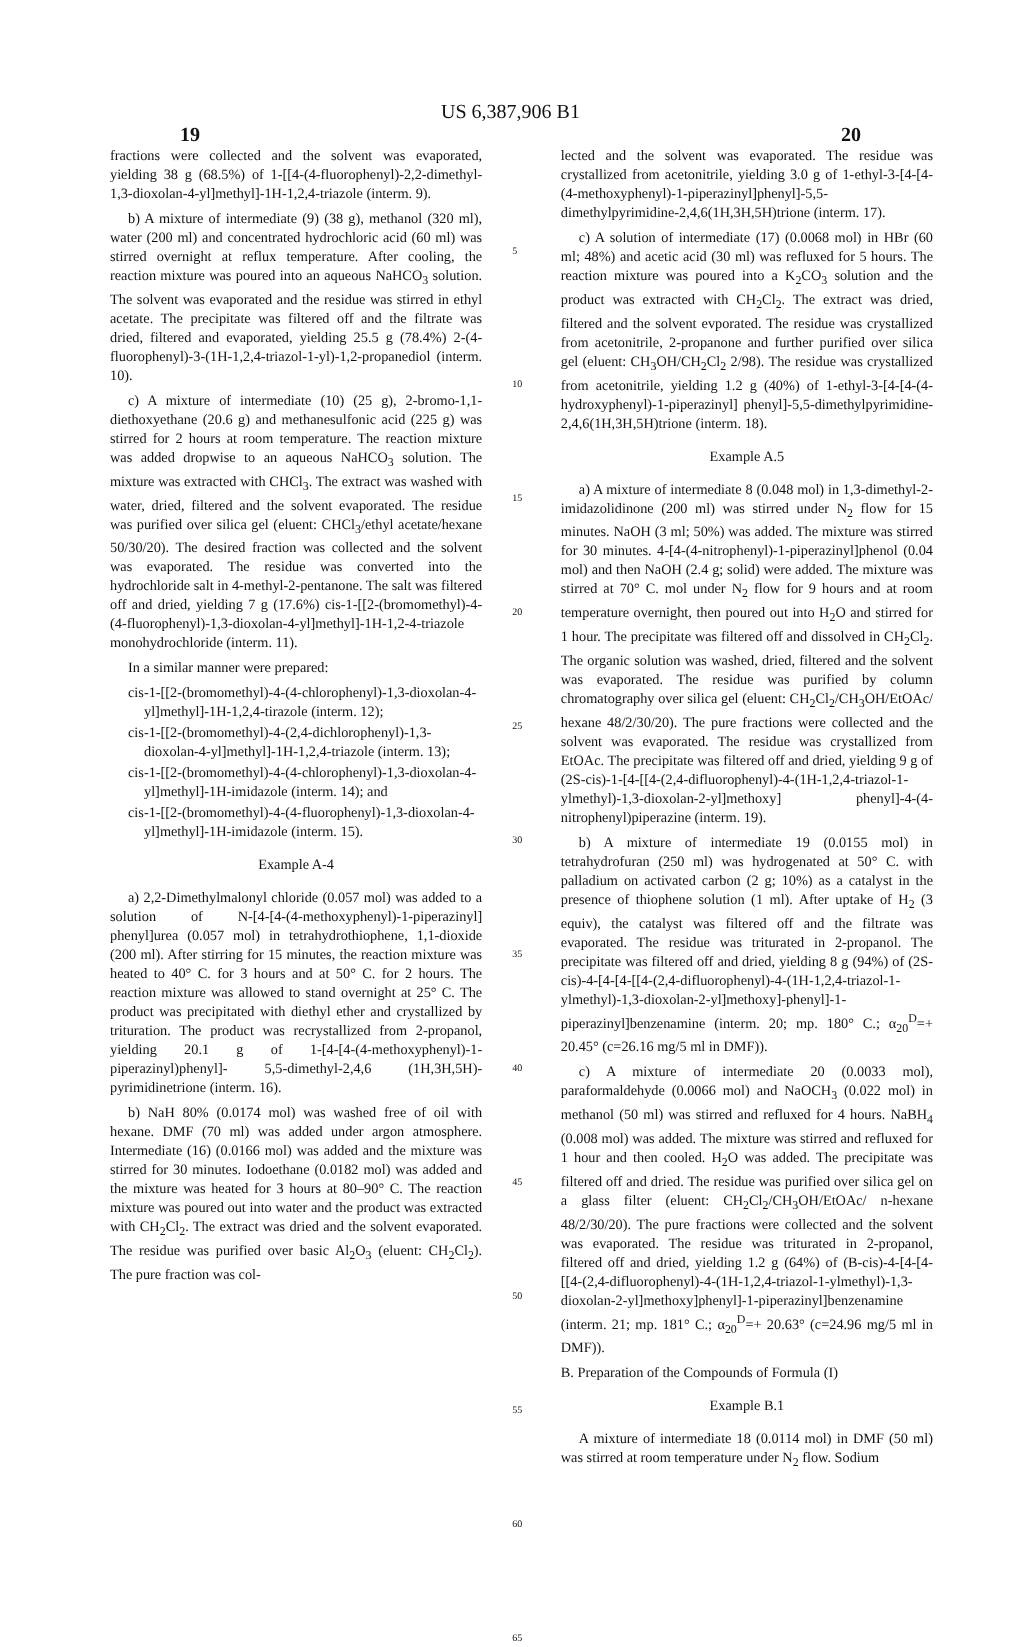US 6,387,906 B1
19 20
fractions were collected and the solvent was evaporated, yielding 38 g (68.5%) of 1-[[4-(4-fluorophenyl)-2,2-dimethyl-1,3-dioxolan-4-yl]methyl]-1H-1,2,4-triazole (interm. 9).
b) A mixture of intermediate (9) (38 g), methanol (320 ml), water (200 ml) and concentrated hydrochloric acid (60 ml) was stirred overnight at reflux temperature. After cooling, the reaction mixture was poured into an aqueous NaHCO<sub>3</sub> solution. The solvent was evaporated and the residue was stirred in ethyl acetate. The precipitate was filtered off and the filtrate was dried, filtered and evaporated, yielding 25.5 g (78.4%) 2-(4-fluorophenyl)-3-(1H-1,2,4-triazol-1-yl)-1,2-propanediol (interm. 10).
c) A mixture of intermediate (10) (25 g), 2-bromo-1,1-diethoxyethane (20.6 g) and methanesulfonic acid (225 g) was stirred for 2 hours at room temperature. The reaction mixture was added dropwise to an aqueous NaHCO<sub>3</sub> solution. The mixture was extracted with CHCl<sub>3</sub>. The extract was washed with water, dried, filtered and the solvent evaporated. The residue was purified over silica gel (eluent: CHCl<sub>3</sub>/ethyl acetate/hexane 50/30/20). The desired fraction was collected and the solvent was evaporated. The residue was converted into the hydrochloride salt in 4-methyl-2-pentanone. The salt was filtered off and dried, yielding 7 g (17.6%) cis-1-[[2-(bromomethyl)-4-(4-fluorophenyl)-1,3-dioxolan-4-yl]methyl]-1H-1,2-4-triazole monohydrochloride (interm. 11).
In a similar manner were prepared:
cis-1-[[2-(bromomethyl)-4-(4-chlorophenyl)-1,3-dioxolan-4-yl]methyl]-1H-1,2,4-tirazole (interm. 12);
cis-1-[[2-(bromomethyl)-4-(2,4-dichlorophenyl)-1,3-dioxolan-4-yl]methyl]-1H-1,2,4-triazole (interm. 13);
cis-1-[[2-(bromomethyl)-4-(4-chlorophenyl)-1,3-dioxolan-4-yl]methyl]-1H-imidazole (interm. 14); and
cis-1-[[2-(bromomethyl)-4-(4-fluorophenyl)-1,3-dioxolan-4-yl]methyl]-1H-imidazole (interm. 15).
Example A-4
a) 2,2-Dimethylmalonyl chloride (0.057 mol) was added to a solution of N-[4-[4-(4-methoxyphenyl)-1-piperazinyl] phenyl]urea (0.057 mol) in tetrahydrothiophene, 1,1-dioxide (200 ml). After stirring for 15 minutes, the reaction mixture was heated to 40° C. for 3 hours and at 50° C. for 2 hours. The reaction mixture was allowed to stand overnight at 25° C. The product was precipitated with diethyl ether and crystallized by trituration. The product was recrystallized from 2-propanol, yielding 20.1 g of 1-[4-[4-(4-methoxyphenyl)-1-piperazinyl)phenyl]- 5,5-dimethyl-2,4,6 (1H,3H,5H)-pyrimidinetrione (interm. 16).
b) NaH 80% (0.0174 mol) was washed free of oil with hexane. DMF (70 ml) was added under argon atmosphere. Intermediate (16) (0.0166 mol) was added and the mixture was stirred for 30 minutes. Iodoethane (0.0182 mol) was added and the mixture was heated for 3 hours at 80–90° C. The reaction mixture was poured out into water and the product was extracted with CH<sub>2</sub>Cl<sub>2</sub>. The extract was dried and the solvent evaporated. The residue was purified over basic Al<sub>2</sub>O<sub>3</sub> (eluent: CH<sub>2</sub>Cl<sub>2</sub>). The pure fraction was col-
5
10
15
20
25
30
35
40
45
50
55
60
65
lected and the solvent was evaporated. The residue was crystallized from acetonitrile, yielding 3.0 g of 1-ethyl-3-[4-[4-(4-methoxyphenyl)-1-piperazinyl]phenyl]-5,5-dimethylpyrimidine-2,4,6(1H,3H,5H)trione (interm. 17).
c) A solution of intermediate (17) (0.0068 mol) in HBr (60 ml; 48%) and acetic acid (30 ml) was refluxed for 5 hours. The reaction mixture was poured into a K<sub>2</sub>CO<sub>3</sub> solution and the product was extracted with CH<sub>2</sub>Cl<sub>2</sub>. The extract was dried, filtered and the solvent evporated. The residue was crystallized from acetonitrile, 2-propanone and further purified over silica gel (eluent: CH<sub>3</sub>OH/CH<sub>2</sub>Cl<sub>2</sub> 2/98). The residue was crystallized from acetonitrile, yielding 1.2 g (40%) of 1-ethyl-3-[4-[4-(4-hydroxyphenyl)-1-piperazinyl] phenyl]-5,5-dimethylpyrimidine-2,4,6(1H,3H,5H)trione (interm. 18).
Example A.5
a) A mixture of intermediate 8 (0.048 mol) in 1,3-dimethyl-2-imidazolidinone (200 ml) was stirred under N<sub>2</sub> flow for 15 minutes. NaOH (3 ml; 50%) was added. The mixture was stirred for 30 minutes. 4-[4-(4-nitrophenyl)-1-piperazinyl]phenol (0.04 mol) and then NaOH (2.4 g; solid) were added. The mixture was stirred at 70° C. mol under N<sub>2</sub> flow for 9 hours and at room temperature overnight, then poured out into H<sub>2</sub>O and stirred for 1 hour. The precipitate was filtered off and dissolved in CH<sub>2</sub>Cl<sub>2</sub>. The organic solution was washed, dried, filtered and the solvent was evaporated. The residue was purified by column chromatography over silica gel (eluent: CH<sub>2</sub>Cl<sub>2</sub>/CH<sub>3</sub>OH/EtOAc/ hexane 48/2/30/20). The pure fractions were collected and the solvent was evaporated. The residue was crystallized from EtOAc. The precipitate was filtered off and dried, yielding 9 g of (2S-cis)-1-[4-[[4-(2,4-difluorophenyl)-4-(1H-1,2,4-triazol-1-ylmethyl)-1,3-dioxolan-2-yl]methoxy] phenyl]-4-(4-nitrophenyl)piperazine (interm. 19).
b) A mixture of intermediate 19 (0.0155 mol) in tetrahydrofuran (250 ml) was hydrogenated at 50° C. with palladium on activated carbon (2 g; 10%) as a catalyst in the presence of thiophene solution (1 ml). After uptake of H<sub>2</sub> (3 equiv), the catalyst was filtered off and the filtrate was evaporated. The residue was triturated in 2-propanol. The precipitate was filtered off and dried, yielding 8 g (94%) of (2S-cis)-4-[4-[4-[[4-(2,4-difluorophenyl)-4-(1H-1,2,4-triazol-1-ylmethyl)-1,3-dioxolan-2-yl]methoxy]-phenyl]-1-piperazinyl]benzenamine (interm. 20; mp. 180° C.; α<sub>20</sub><sup>D</sup>=+ 20.45° (c=26.16 mg/5 ml in DMF)).
c) A mixture of intermediate 20 (0.0033 mol), paraformaldehyde (0.0066 mol) and NaOCH<sub>3</sub> (0.022 mol) in methanol (50 ml) was stirred and refluxed for 4 hours. NaBH<sub>4</sub> (0.008 mol) was added. The mixture was stirred and refluxed for 1 hour and then cooled. H<sub>2</sub>O was added. The precipitate was filtered off and dried. The residue was purified over silica gel on a glass filter (eluent: CH<sub>2</sub>Cl<sub>2</sub>/CH<sub>3</sub>OH/EtOAc/ n-hexane 48/2/30/20). The pure fractions were collected and the solvent was evaporated. The residue was triturated in 2-propanol, filtered off and dried, yielding 1.2 g (64%) of (B-cis)-4-[4-[4-[[4-(2,4-difluorophenyl)-4-(1H-1,2,4-triazol-1-ylmethyl)-1,3-dioxolan-2-yl]methoxy]phenyl]-1-piperazinyl]benzenamine (interm. 21; mp. 181° C.; α<sub>20</sub><sup>D</sup>=+ 20.63° (c=24.96 mg/5 ml in DMF)).
B. Preparation of the Compounds of Formula (I)
Example B.1
A mixture of intermediate 18 (0.0114 mol) in DMF (50 ml) was stirred at room temperature under N<sub>2</sub> flow. Sodium